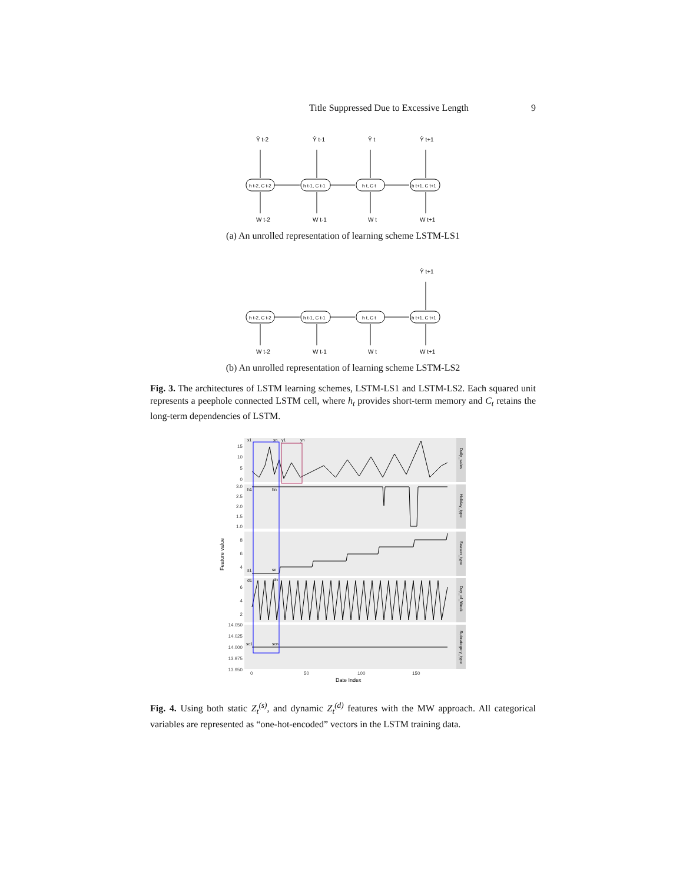Title Suppressed Due to Excessive Length 9
Ŷ t-2
Ŷ t-1
Ŷ t
Ŷ t+1
h t-2, C t-2
h t-1, C t-1
h t, C t
h t+1, C t+1
W t-2
W t-1
W t
W t+1
(a) An unrolled representation of learning scheme LSTM-LS1
Ŷ t+1
h t-2, C t-2
h t-1, C t-1
h t, C t
h t+1, C t+1
W t-2
W t-1
W t
W t+1
(b) An unrolled representation of learning scheme LSTM-LS2
Fig. 3. The architectures of LSTM learning schemes, LSTM-LS1 and LSTM-LS2. Each squared unit represents a peephole connected LSTM cell, where h<sub>t</sub> provides short-term memory and C<sub>t</sub> retains the long-term dependencies of LSTM.
15
10
5
0
3.0
2.5
2.0
1.5
1.0
8
6
4
6
4
2
14.050
14.025
14.000
13.975
13.950
0
50
100
150
Date Index
Feature value
Daily_sales
Holiday_type
Season_type
Day_of_Week
Subcategory_type
x1
xn
y1
yn
h1
hn
s1
sn
d1
dn
sc1
scn
Fig. 4. Using both static Z<sub>t</sub><sup>(s)</sup>, and dynamic Z<sub>t</sub><sup>(d)</sup> features with the MW approach. All categorical variables are represented as “one-hot-encoded” vectors in the LSTM training data.